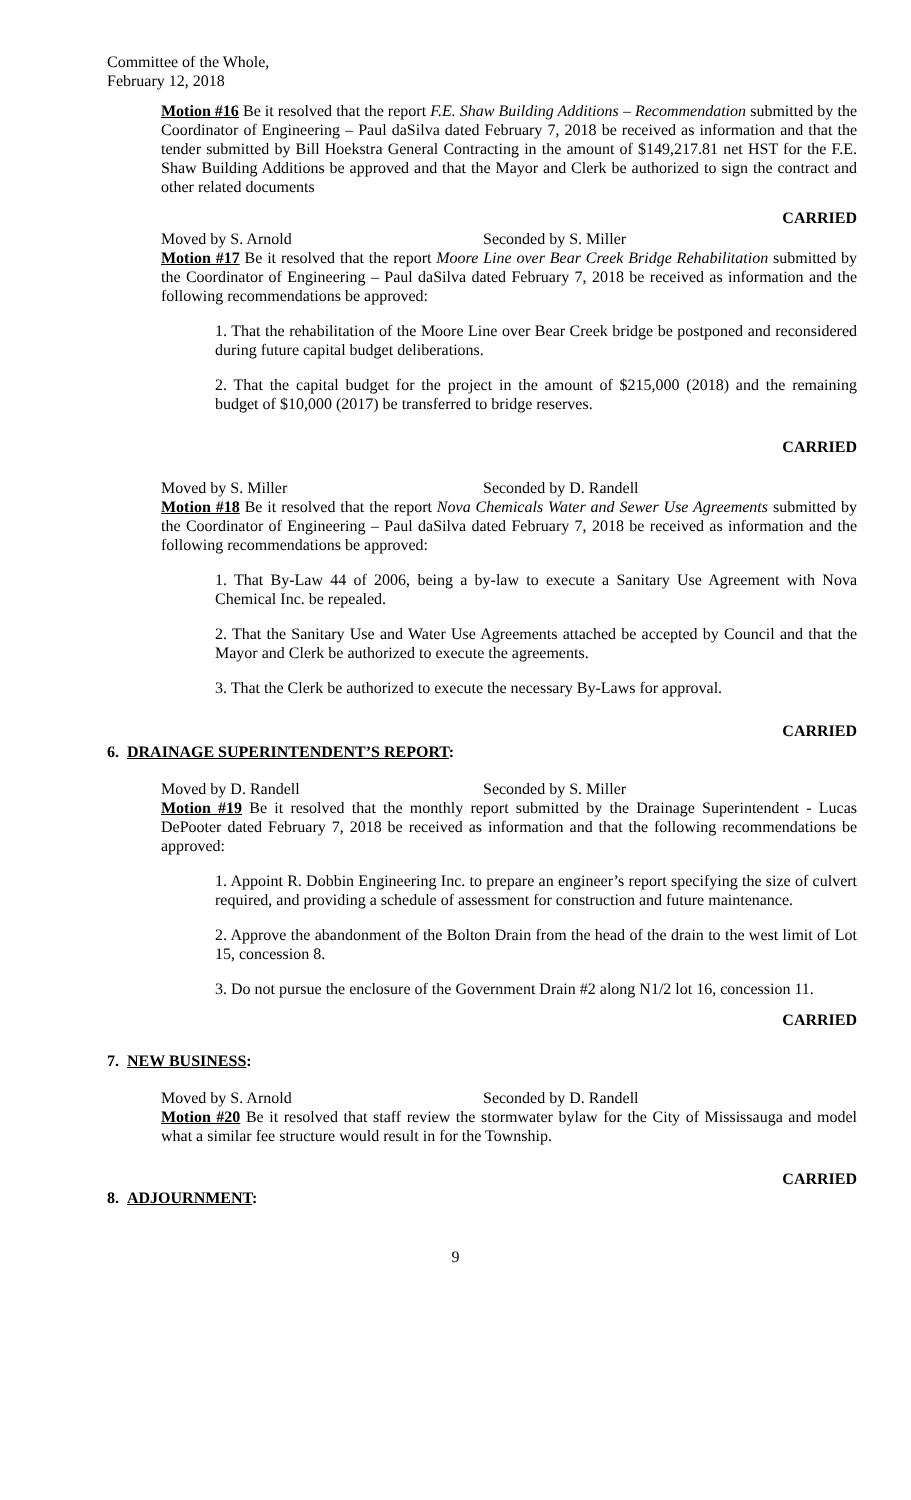Committee of the Whole,
February 12, 2018
Motion #16 Be it resolved that the report F.E. Shaw Building Additions – Recommendation submitted by the Coordinator of Engineering – Paul daSilva dated February 7, 2018 be received as information and that the tender submitted by Bill Hoekstra General Contracting in the amount of $149,217.81 net HST for the F.E. Shaw Building Additions be approved and that the Mayor and Clerk be authorized to sign the contract and other related documents
CARRIED
Moved by S. Arnold Seconded by S. Miller
Motion #17 Be it resolved that the report Moore Line over Bear Creek Bridge Rehabilitation submitted by the Coordinator of Engineering – Paul daSilva dated February 7, 2018 be received as information and the following recommendations be approved:
1. That the rehabilitation of the Moore Line over Bear Creek bridge be postponed and reconsidered during future capital budget deliberations.
2. That the capital budget for the project in the amount of $215,000 (2018) and the remaining budget of $10,000 (2017) be transferred to bridge reserves.
CARRIED
Moved by S. Miller Seconded by D. Randell
Motion #18 Be it resolved that the report Nova Chemicals Water and Sewer Use Agreements submitted by the Coordinator of Engineering – Paul daSilva dated February 7, 2018 be received as information and the following recommendations be approved:
1. That By-Law 44 of 2006, being a by-law to execute a Sanitary Use Agreement with Nova Chemical Inc. be repealed.
2. That the Sanitary Use and Water Use Agreements attached be accepted by Council and that the Mayor and Clerk be authorized to execute the agreements.
3. That the Clerk be authorized to execute the necessary By-Laws for approval.
CARRIED
6. DRAINAGE SUPERINTENDENT’S REPORT:
Moved by D. Randell Seconded by S. Miller
Motion #19 Be it resolved that the monthly report submitted by the Drainage Superintendent - Lucas DePooter dated February 7, 2018 be received as information and that the following recommendations be approved:
1. Appoint R. Dobbin Engineering Inc. to prepare an engineer’s report specifying the size of culvert required, and providing a schedule of assessment for construction and future maintenance.
2. Approve the abandonment of the Bolton Drain from the head of the drain to the west limit of Lot 15, concession 8.
3. Do not pursue the enclosure of the Government Drain #2 along N1/2 lot 16, concession 11.
CARRIED
7. NEW BUSINESS:
Moved by S. Arnold Seconded by D. Randell
Motion #20 Be it resolved that staff review the stormwater bylaw for the City of Mississauga and model what a similar fee structure would result in for the Township.
CARRIED
8. ADJOURNMENT:
9